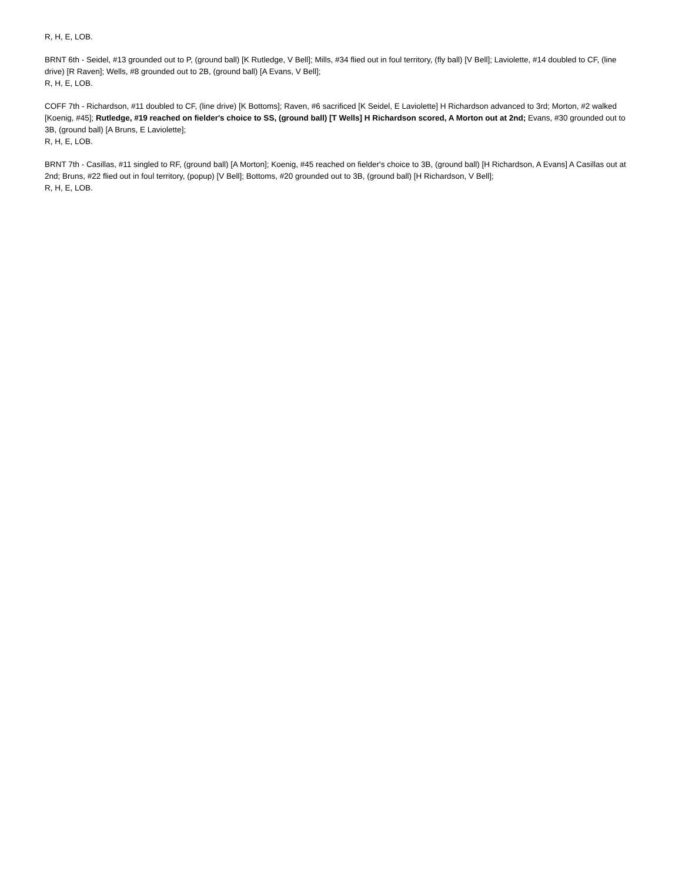R, H, E, LOB.
BRNT 6th - Seidel, #13 grounded out to P, (ground ball) [K Rutledge, V Bell]; Mills, #34 flied out in foul territory, (fly ball) [V Bell]; Laviolette, #14 doubled to CF, (line drive) [R Raven]; Wells, #8 grounded out to 2B, (ground ball) [A Evans, V Bell];
R, H, E, LOB.
COFF 7th - Richardson, #11 doubled to CF, (line drive) [K Bottoms]; Raven, #6 sacrificed [K Seidel, E Laviolette] H Richardson advanced to 3rd; Morton, #2 walked [Koenig, #45]; Rutledge, #19 reached on fielder's choice to SS, (ground ball) [T Wells] H Richardson scored, A Morton out at 2nd; Evans, #30 grounded out to 3B, (ground ball) [A Bruns, E Laviolette];
R, H, E, LOB.
BRNT 7th - Casillas, #11 singled to RF, (ground ball) [A Morton]; Koenig, #45 reached on fielder's choice to 3B, (ground ball) [H Richardson, A Evans] A Casillas out at 2nd; Bruns, #22 flied out in foul territory, (popup) [V Bell]; Bottoms, #20 grounded out to 3B, (ground ball) [H Richardson, V Bell];
R, H, E, LOB.